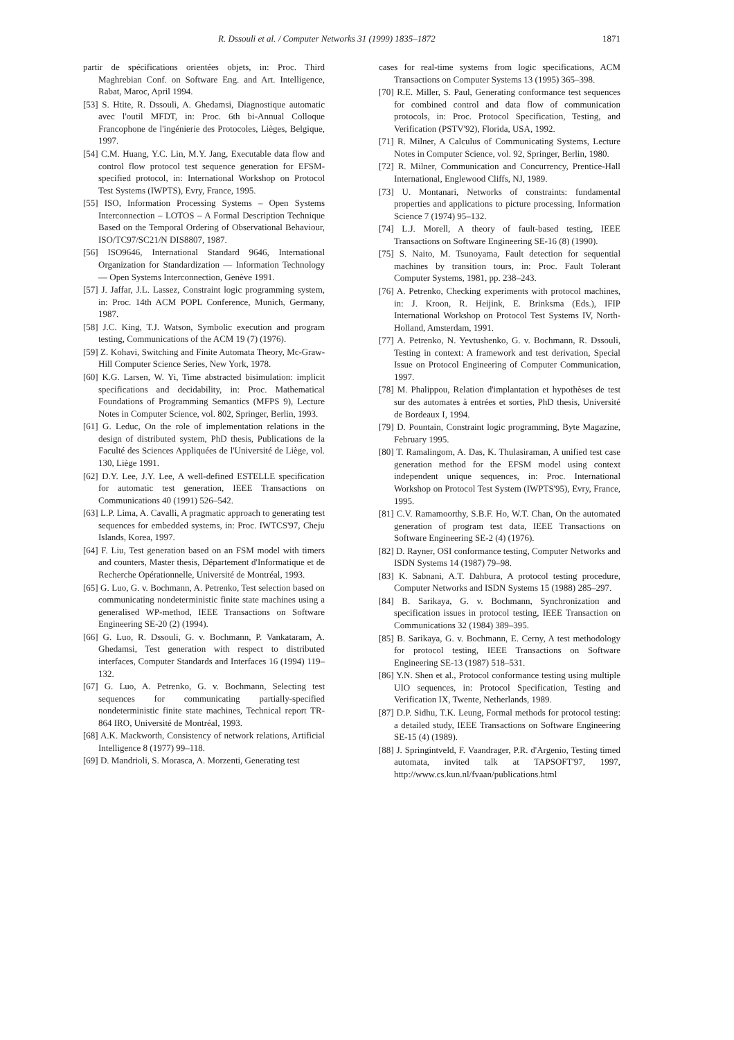R. Dssouli et al. / Computer Networks 31 (1999) 1835–1872 1871
partir de spécifications orientées objets, in: Proc. Third Maghrebian Conf. on Software Eng. and Art. Intelligence, Rabat, Maroc, April 1994.
[53] S. Htite, R. Dssouli, A. Ghedamsi, Diagnostique automatic avec l'outil MFDT, in: Proc. 6th bi-Annual Colloque Francophone de l'ingénierie des Protocoles, Lièges, Belgique, 1997.
[54] C.M. Huang, Y.C. Lin, M.Y. Jang, Executable data flow and control flow protocol test sequence generation for EFSM-specified protocol, in: International Workshop on Protocol Test Systems (IWPTS), Evry, France, 1995.
[55] ISO, Information Processing Systems – Open Systems Interconnection – LOTOS – A Formal Description Technique Based on the Temporal Ordering of Observational Behaviour, ISO/TC97/SC21/N DIS8807, 1987.
[56] ISO9646, International Standard 9646, International Organization for Standardization — Information Technology — Open Systems Interconnection, Genève 1991.
[57] J. Jaffar, J.L. Lassez, Constraint logic programming system, in: Proc. 14th ACM POPL Conference, Munich, Germany, 1987.
[58] J.C. King, T.J. Watson, Symbolic execution and program testing, Communications of the ACM 19 (7) (1976).
[59] Z. Kohavi, Switching and Finite Automata Theory, Mc-Graw-Hill Computer Science Series, New York, 1978.
[60] K.G. Larsen, W. Yi, Time abstracted bisimulation: implicit specifications and decidability, in: Proc. Mathematical Foundations of Programming Semantics (MFPS 9), Lecture Notes in Computer Science, vol. 802, Springer, Berlin, 1993.
[61] G. Leduc, On the role of implementation relations in the design of distributed system, PhD thesis, Publications de la Faculté des Sciences Appliquées de l'Université de Liège, vol. 130, Liège 1991.
[62] D.Y. Lee, J.Y. Lee, A well-defined ESTELLE specification for automatic test generation, IEEE Transactions on Communications 40 (1991) 526–542.
[63] L.P. Lima, A. Cavalli, A pragmatic approach to generating test sequences for embedded systems, in: Proc. IWTCS'97, Cheju Islands, Korea, 1997.
[64] F. Liu, Test generation based on an FSM model with timers and counters, Master thesis, Département d'Informatique et de Recherche Opérationnelle, Université de Montréal, 1993.
[65] G. Luo, G. v. Bochmann, A. Petrenko, Test selection based on communicating nondeterministic finite state machines using a generalised WP-method, IEEE Transactions on Software Engineering SE-20 (2) (1994).
[66] G. Luo, R. Dssouli, G. v. Bochmann, P. Vankataram, A. Ghedamsi, Test generation with respect to distributed interfaces, Computer Standards and Interfaces 16 (1994) 119–132.
[67] G. Luo, A. Petrenko, G. v. Bochmann, Selecting test sequences for communicating partially-specified nondeterministic finite state machines, Technical report TR-864 IRO, Université de Montréal, 1993.
[68] A.K. Mackworth, Consistency of network relations, Artificial Intelligence 8 (1977) 99–118.
[69] D. Mandrioli, S. Morasca, A. Morzenti, Generating test
cases for real-time systems from logic specifications, ACM Transactions on Computer Systems 13 (1995) 365–398.
[70] R.E. Miller, S. Paul, Generating conformance test sequences for combined control and data flow of communication protocols, in: Proc. Protocol Specification, Testing, and Verification (PSTV'92), Florida, USA, 1992.
[71] R. Milner, A Calculus of Communicating Systems, Lecture Notes in Computer Science, vol. 92, Springer, Berlin, 1980.
[72] R. Milner, Communication and Concurrency, Prentice-Hall International, Englewood Cliffs, NJ, 1989.
[73] U. Montanari, Networks of constraints: fundamental properties and applications to picture processing, Information Science 7 (1974) 95–132.
[74] L.J. Morell, A theory of fault-based testing, IEEE Transactions on Software Engineering SE-16 (8) (1990).
[75] S. Naito, M. Tsunoyama, Fault detection for sequential machines by transition tours, in: Proc. Fault Tolerant Computer Systems, 1981, pp. 238–243.
[76] A. Petrenko, Checking experiments with protocol machines, in: J. Kroon, R. Heijink, E. Brinksma (Eds.), IFIP International Workshop on Protocol Test Systems IV, North-Holland, Amsterdam, 1991.
[77] A. Petrenko, N. Yevtushenko, G. v. Bochmann, R. Dssouli, Testing in context: A framework and test derivation, Special Issue on Protocol Engineering of Computer Communication, 1997.
[78] M. Phalippou, Relation d'implantation et hypothèses de test sur des automates à entrées et sorties, PhD thesis, Université de Bordeaux I, 1994.
[79] D. Pountain, Constraint logic programming, Byte Magazine, February 1995.
[80] T. Ramalingom, A. Das, K. Thulasiraman, A unified test case generation method for the EFSM model using context independent unique sequences, in: Proc. International Workshop on Protocol Test System (IWPTS'95), Evry, France, 1995.
[81] C.V. Ramamoorthy, S.B.F. Ho, W.T. Chan, On the automated generation of program test data, IEEE Transactions on Software Engineering SE-2 (4) (1976).
[82] D. Rayner, OSI conformance testing, Computer Networks and ISDN Systems 14 (1987) 79–98.
[83] K. Sabnani, A.T. Dahbura, A protocol testing procedure, Computer Networks and ISDN Systems 15 (1988) 285–297.
[84] B. Sarikaya, G. v. Bochmann, Synchronization and specification issues in protocol testing, IEEE Transaction on Communications 32 (1984) 389–395.
[85] B. Sarikaya, G. v. Bochmann, E. Cerny, A test methodology for protocol testing, IEEE Transactions on Software Engineering SE-13 (1987) 518–531.
[86] Y.N. Shen et al., Protocol conformance testing using multiple UIO sequences, in: Protocol Specification, Testing and Verification IX, Twente, Netherlands, 1989.
[87] D.P. Sidhu, T.K. Leung, Formal methods for protocol testing: a detailed study, IEEE Transactions on Software Engineering SE-15 (4) (1989).
[88] J. Springintveld, F. Vaandrager, P.R. d'Argenio, Testing timed automata, invited talk at TAPSOFT'97, 1997, http://www.cs.kun.nl/fvaan/publications.html